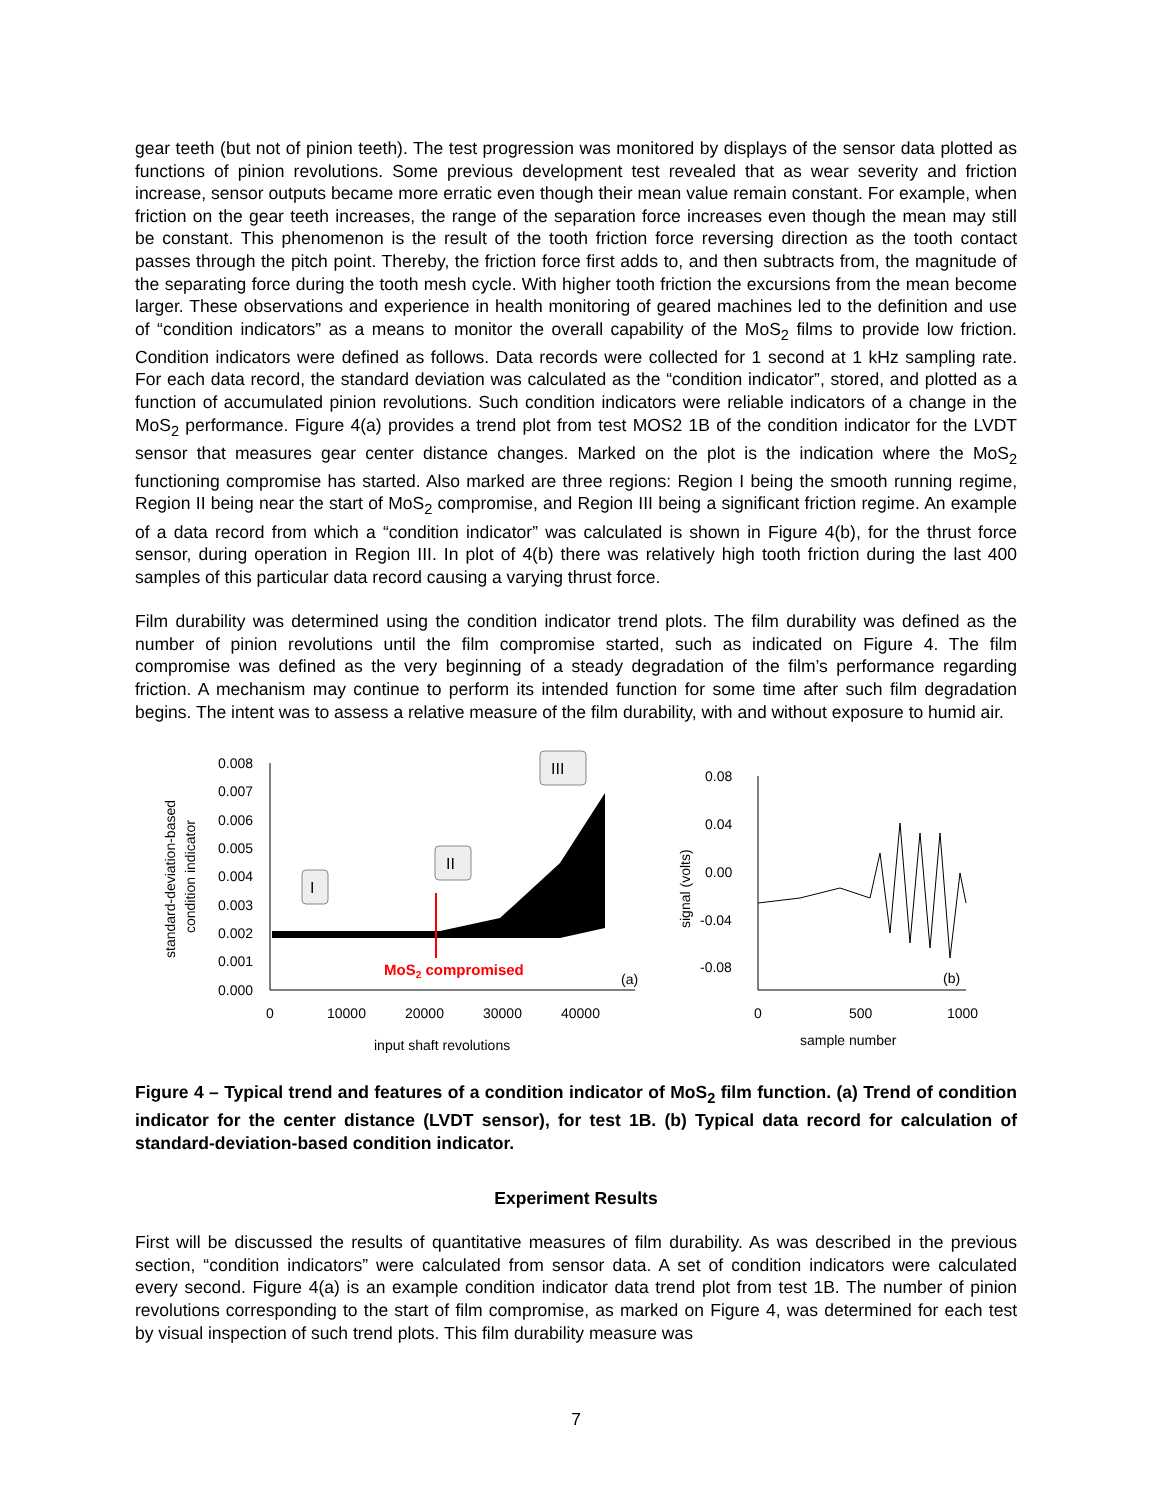gear teeth (but not of pinion teeth). The test progression was monitored by displays of the sensor data plotted as functions of pinion revolutions. Some previous development test revealed that as wear severity and friction increase, sensor outputs became more erratic even though their mean value remain constant. For example, when friction on the gear teeth increases, the range of the separation force increases even though the mean may still be constant. This phenomenon is the result of the tooth friction force reversing direction as the tooth contact passes through the pitch point. Thereby, the friction force first adds to, and then subtracts from, the magnitude of the separating force during the tooth mesh cycle. With higher tooth friction the excursions from the mean become larger. These observations and experience in health monitoring of geared machines led to the definition and use of “condition indicators” as a means to monitor the overall capability of the MoS<sub>2</sub> films to provide low friction. Condition indicators were defined as follows. Data records were collected for 1 second at 1 kHz sampling rate. For each data record, the standard deviation was calculated as the “condition indicator”, stored, and plotted as a function of accumulated pinion revolutions. Such condition indicators were reliable indicators of a change in the MoS<sub>2</sub> performance. Figure 4(a) provides a trend plot from test MOS2 1B of the condition indicator for the LVDT sensor that measures gear center distance changes. Marked on the plot is the indication where the MoS<sub>2</sub> functioning compromise has started. Also marked are three regions: Region I being the smooth running regime, Region II being near the start of MoS<sub>2</sub> compromise, and Region III being a significant friction regime. An example of a data record from which a “condition indicator” was calculated is shown in Figure 4(b), for the thrust force sensor, during operation in Region III. In plot of 4(b) there was relatively high tooth friction during the last 400 samples of this particular data record causing a varying thrust force.
Film durability was determined using the condition indicator trend plots. The film durability was defined as the number of pinion revolutions until the film compromise started, such as indicated on Figure 4. The film compromise was defined as the very beginning of a steady degradation of the film’s performance regarding friction. A mechanism may continue to perform its intended function for some time after such film degradation begins. The intent was to assess a relative measure of the film durability, with and without exposure to humid air.
standard-deviation-based
condition indicator
0.008
0.007
0.006
0.005
0.004
0.003
0.002
0.001
0.000
0
10000
20000
30000
40000
input shaft revolutions
MoS2 compromised
(a)
I
II
III
signal (volts)
0.08
0.04
0.00
-0.04
-0.08
0
500
1000
sample number
(b)
Figure 4 – Typical trend and features of a condition indicator of MoS<sub>2</sub> film function. (a) Trend of condition indicator for the center distance (LVDT sensor), for test 1B. (b) Typical data record for calculation of standard-deviation-based condition indicator.
Experiment Results
First will be discussed the results of quantitative measures of film durability. As was described in the previous section, “condition indicators” were calculated from sensor data. A set of condition indicators were calculated every second. Figure 4(a) is an example condition indicator data trend plot from test 1B. The number of pinion revolutions corresponding to the start of film compromise, as marked on Figure 4, was determined for each test by visual inspection of such trend plots. This film durability measure was
7